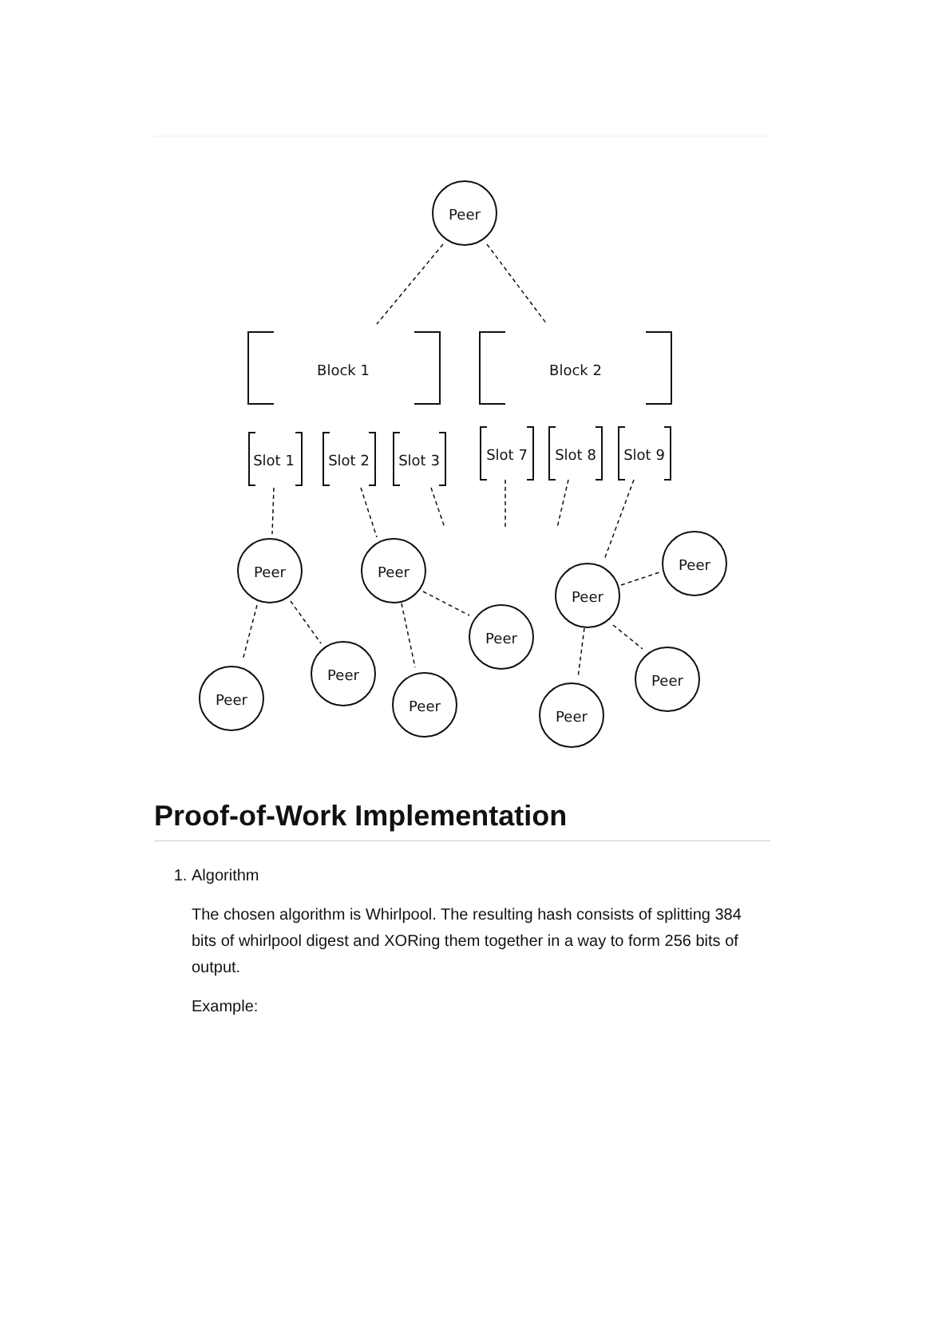Peer
Block 1
Block 2
Slot 1
Slot 2
Slot 3
Slot 7
Slot 8
Slot 9
Peer
Peer
Peer
Peer
Peer
Peer
Peer
Peer
Peer
Peer
Proof-of-Work Implementation
1. Algorithm
The chosen algorithm is Whirlpool. The resulting hash consists of splitting 384 bits of whirlpool digest and XORing them together in a way to form 256 bits of output.
Example: